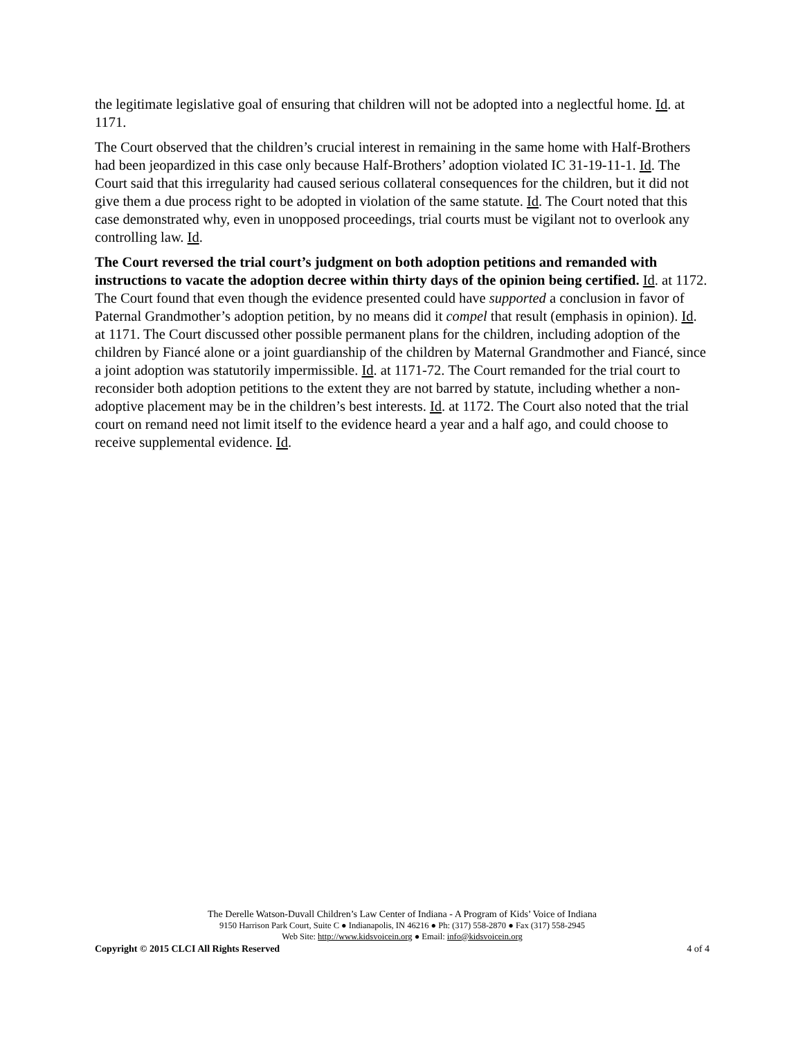the legitimate legislative goal of ensuring that children will not be adopted into a neglectful home. Id. at 1171.
The Court observed that the children’s crucial interest in remaining in the same home with Half-Brothers had been jeopardized in this case only because Half-Brothers’ adoption violated IC 31-19-11-1. Id. The Court said that this irregularity had caused serious collateral consequences for the children, but it did not give them a due process right to be adopted in violation of the same statute. Id. The Court noted that this case demonstrated why, even in unopposed proceedings, trial courts must be vigilant not to overlook any controlling law. Id.
The Court reversed the trial court’s judgment on both adoption petitions and remanded with instructions to vacate the adoption decree within thirty days of the opinion being certified. Id. at 1172. The Court found that even though the evidence presented could have supported a conclusion in favor of Paternal Grandmother’s adoption petition, by no means did it compel that result (emphasis in opinion). Id. at 1171. The Court discussed other possible permanent plans for the children, including adoption of the children by Fiancé alone or a joint guardianship of the children by Maternal Grandmother and Fiancé, since a joint adoption was statutorily impermissible. Id. at 1171-72. The Court remanded for the trial court to reconsider both adoption petitions to the extent they are not barred by statute, including whether a non-adoptive placement may be in the children’s best interests. Id. at 1172. The Court also noted that the trial court on remand need not limit itself to the evidence heard a year and a half ago, and could choose to receive supplemental evidence. Id.
The Derelle Watson-Duvall Children’s Law Center of Indiana - A Program of Kids’ Voice of Indiana
9150 Harrison Park Court, Suite C ● Indianapolis, IN 46216 ● Ph: (317) 558-2870 ● Fax (317) 558-2945
Web Site: http://www.kidsvoicein.org ● Email: info@kidsvoicein.org
Copyright © 2015 CLCI All Rights Reserved 4 of 4